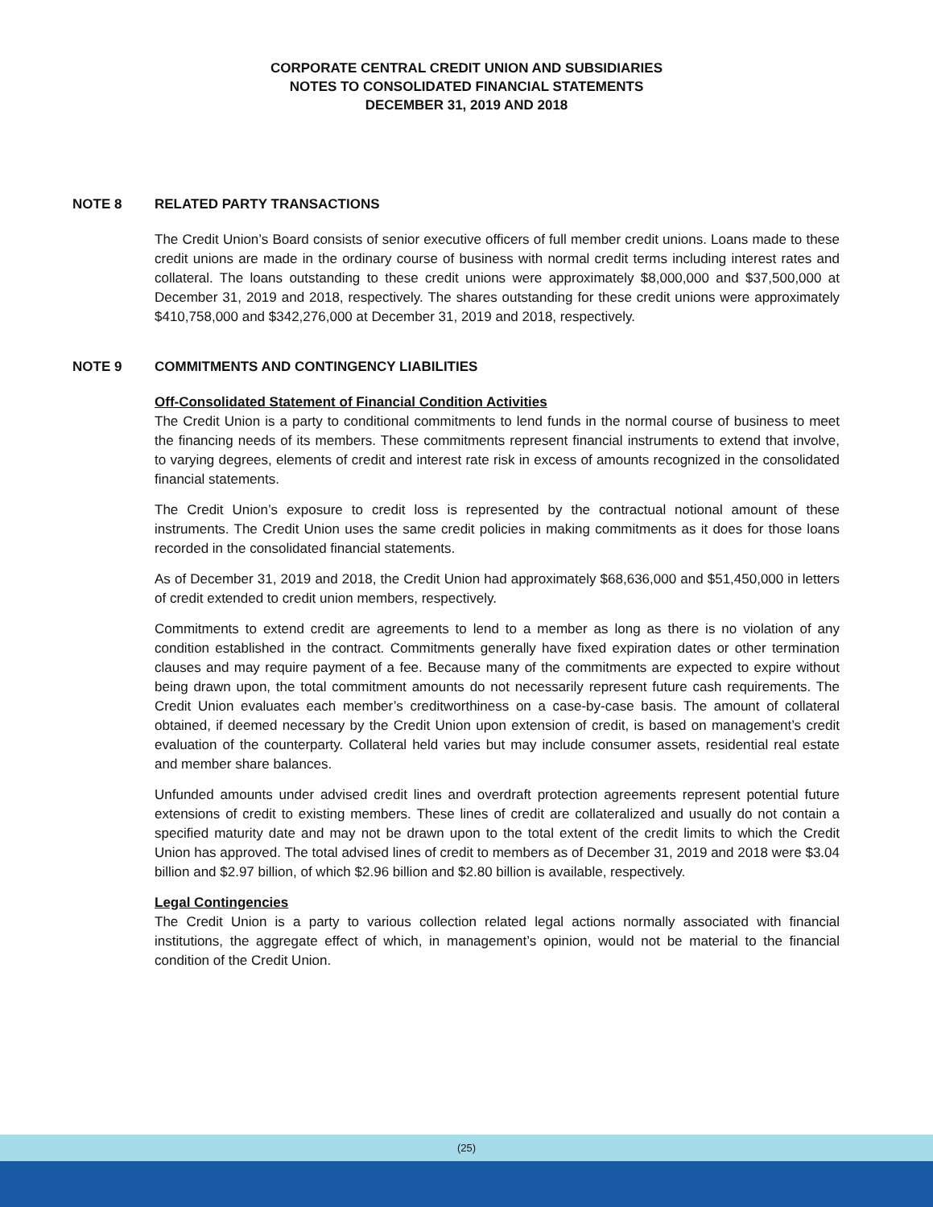CORPORATE CENTRAL CREDIT UNION AND SUBSIDIARIES
NOTES TO CONSOLIDATED FINANCIAL STATEMENTS
DECEMBER 31, 2019 AND 2018
NOTE 8 RELATED PARTY TRANSACTIONS
The Credit Union’s Board consists of senior executive officers of full member credit unions. Loans made to these credit unions are made in the ordinary course of business with normal credit terms including interest rates and collateral. The loans outstanding to these credit unions were approximately $8,000,000 and $37,500,000 at December 31, 2019 and 2018, respectively. The shares outstanding for these credit unions were approximately $410,758,000 and $342,276,000 at December 31, 2019 and 2018, respectively.
NOTE 9 COMMITMENTS AND CONTINGENCY LIABILITIES
Off-Consolidated Statement of Financial Condition Activities
The Credit Union is a party to conditional commitments to lend funds in the normal course of business to meet the financing needs of its members. These commitments represent financial instruments to extend that involve, to varying degrees, elements of credit and interest rate risk in excess of amounts recognized in the consolidated financial statements.
The Credit Union’s exposure to credit loss is represented by the contractual notional amount of these instruments. The Credit Union uses the same credit policies in making commitments as it does for those loans recorded in the consolidated financial statements.
As of December 31, 2019 and 2018, the Credit Union had approximately $68,636,000 and $51,450,000 in letters of credit extended to credit union members, respectively.
Commitments to extend credit are agreements to lend to a member as long as there is no violation of any condition established in the contract. Commitments generally have fixed expiration dates or other termination clauses and may require payment of a fee. Because many of the commitments are expected to expire without being drawn upon, the total commitment amounts do not necessarily represent future cash requirements. The Credit Union evaluates each member’s creditworthiness on a case-by-case basis. The amount of collateral obtained, if deemed necessary by the Credit Union upon extension of credit, is based on management’s credit evaluation of the counterparty. Collateral held varies but may include consumer assets, residential real estate and member share balances.
Unfunded amounts under advised credit lines and overdraft protection agreements represent potential future extensions of credit to existing members. These lines of credit are collateralized and usually do not contain a specified maturity date and may not be drawn upon to the total extent of the credit limits to which the Credit Union has approved. The total advised lines of credit to members as of December 31, 2019 and 2018 were $3.04 billion and $2.97 billion, of which $2.96 billion and $2.80 billion is available, respectively.
Legal Contingencies
The Credit Union is a party to various collection related legal actions normally associated with financial institutions, the aggregate effect of which, in management’s opinion, would not be material to the financial condition of the Credit Union.
(25)